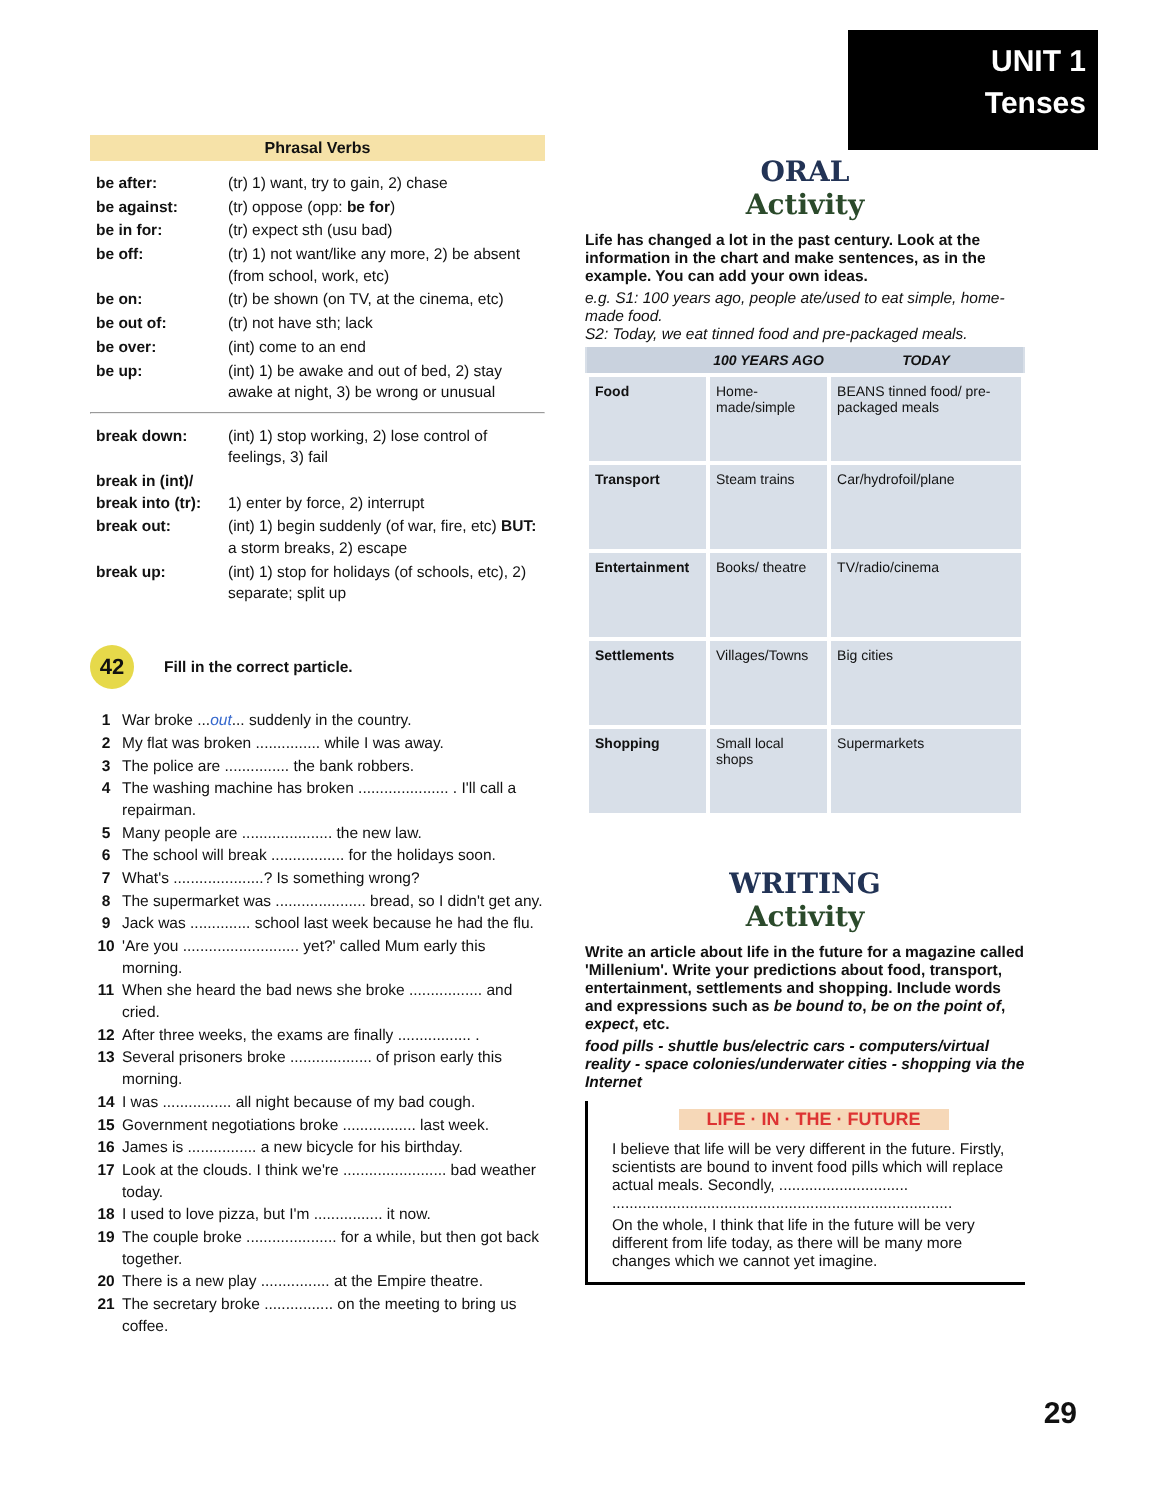UNIT 1
Tenses
Phrasal Verbs
| be after: | (tr) 1) want, try to gain, 2) chase |
| be against: | (tr) oppose (opp: be for ) |
| be in for: | (tr) expect sth (usu bad) |
| be off: | (tr) 1) not want/like any more, 2) be absent (from school, work, etc) |
| be on: | (tr) be shown (on TV, at the cinema, etc) |
| be out of: | (tr) not have sth; lack |
| be over: | (int) come to an end |
| be up: | (int) 1) be awake and out of bed, 2) stay awake at night, 3) be wrong or unusual |
| break down: | (int) 1) stop working, 2) lose control of feelings, 3) fail |
| break in (int)/ break into (tr): | 1) enter by force, 2) interrupt |
| break out: | (int) 1) begin suddenly (of war, fire, etc) BUT: a storm breaks, 2) escape |
| break up: | (int) 1) stop for holidays (of schools, etc), 2) separate; split up |
42
Fill in the correct particle.
1 War broke ...out... suddenly in the country.
2 My flat was broken ............... while I was away.
3 The police are ............... the bank robbers.
4 The washing machine has broken ..................... . I'll call a repairman.
5 Many people are ..................... the new law.
6 The school will break ................. for the holidays soon.
7 What's .....................? Is something wrong?
8 The supermarket was ..................... bread, so I didn't get any.
9 Jack was .............. school last week because he had the flu.
10 'Are you ........................... yet?' called Mum early this morning.
11 When she heard the bad news she broke ................. and cried.
12 After three weeks, the exams are finally ................. .
13 Several prisoners broke ................... of prison early this morning.
14 I was ................ all night because of my bad cough.
15 Government negotiations broke ................. last week.
16 James is ................ a new bicycle for his birthday.
17 Look at the clouds. I think we're ........................ bad weather today.
18 I used to love pizza, but I'm ................ it now.
19 The couple broke ..................... for a while, but then got back together.
20 There is a new play ................ at the Empire theatre.
21 The secretary broke ................ on the meeting to bring us coffee.
ORAL
Activity
Life has changed a lot in the past century. Look at the information in the chart and make sentences, as in the example. You can add your own ideas.
e.g. S1: 100 years ago, people ate/used to eat simple, home-made food.
S2: Today, we eat tinned food and pre-packaged meals.
| | 100 YEARS AGO | TODAY |
| --- | --- | --- |
| Food | Home-made/simple | BEANS tinned food/ pre-packaged meals |
| Transport | Steam trains | Car/hydrofoil/plane |
| Entertainment | Books/ theatre | TV/radio/cinema |
| Settlements | Villages/Towns | Big cities |
| Shopping | Small local shops | Supermarkets |
WRITING
Activity
Write an article about life in the future for a magazine called 'Millenium'. Write your predictions about food, transport, entertainment, settlements and shopping. Include words and expressions such as be bound to, be on the point of, expect, etc.
food pills - shuttle bus/electric cars - computers/virtual reality - space colonies/underwater cities - shopping via the Internet
LIFE · IN · THE · FUTURE
I believe that life will be very different in the future. Firstly, scientists are bound to invent food pills which will replace actual meals. Secondly, ..............................
...............................................................................
On the whole, I think that life in the future will be very different from life today, as there will be many more changes which we cannot yet imagine.
29